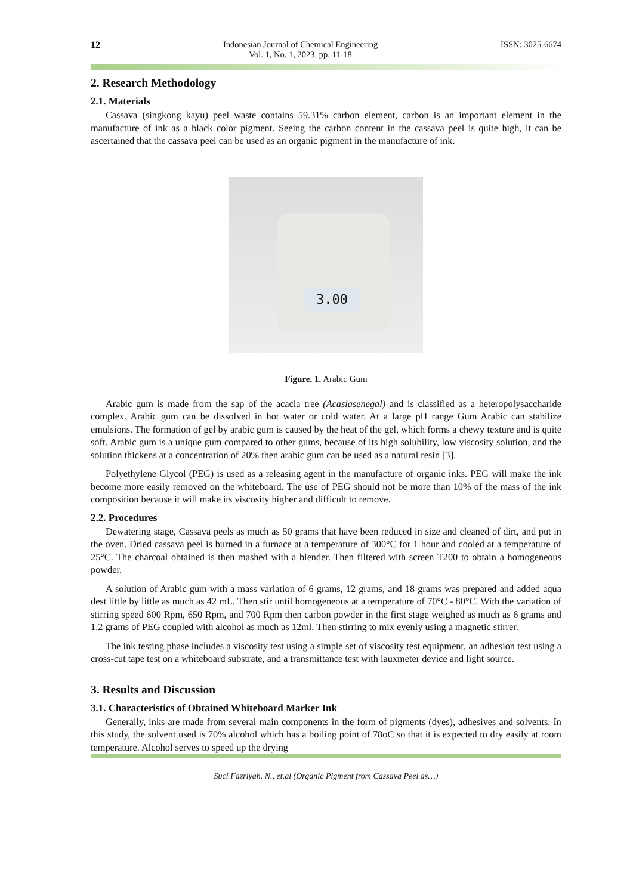12 Indonesian Journal of Chemical Engineering
Vol. 1, No. 1, 2023, pp. 11-18 ISSN: 3025-6674
2. Research Methodology
2.1. Materials
Cassava (singkong kayu) peel waste contains 59.31% carbon element, carbon is an important element in the manufacture of ink as a black color pigment. Seeing the carbon content in the cassava peel is quite high, it can be ascertained that the cassava peel can be used as an organic pigment in the manufacture of ink.
3.00
Figure. 1. Arabic Gum
Arabic gum is made from the sap of the acacia tree (Acasiasenegal) and is classified as a heteropolysaccharide complex. Arabic gum can be dissolved in hot water or cold water. At a large pH range Gum Arabic can stabilize emulsions. The formation of gel by arabic gum is caused by the heat of the gel, which forms a chewy texture and is quite soft. Arabic gum is a unique gum compared to other gums, because of its high solubility, low viscosity solution, and the solution thickens at a concentration of 20% then arabic gum can be used as a natural resin [3].
Polyethylene Glycol (PEG) is used as a releasing agent in the manufacture of organic inks. PEG will make the ink become more easily removed on the whiteboard. The use of PEG should not be more than 10% of the mass of the ink composition because it will make its viscosity higher and difficult to remove.
2.2. Procedures
Dewatering stage, Cassava peels as much as 50 grams that have been reduced in size and cleaned of dirt, and put in the oven. Dried cassava peel is burned in a furnace at a temperature of 300°C for 1 hour and cooled at a temperature of 25°C. The charcoal obtained is then mashed with a blender. Then filtered with screen T200 to obtain a homogeneous powder.
A solution of Arabic gum with a mass variation of 6 grams, 12 grams, and 18 grams was prepared and added aqua dest little by little as much as 42 mL. Then stir until homogeneous at a temperature of 70°C - 80°C. With the variation of stirring speed 600 Rpm, 650 Rpm, and 700 Rpm then carbon powder in the first stage weighed as much as 6 grams and 1.2 grams of PEG coupled with alcohol as much as 12ml. Then stirring to mix evenly using a magnetic stirrer.
The ink testing phase includes a viscosity test using a simple set of viscosity test equipment, an adhesion test using a cross-cut tape test on a whiteboard substrate, and a transmittance test with lauxmeter device and light source.
3. Results and Discussion
3.1. Characteristics of Obtained Whiteboard Marker Ink
Generally, inks are made from several main components in the form of pigments (dyes), adhesives and solvents. In this study, the solvent used is 70% alcohol which has a boiling point of 78oC so that it is expected to dry easily at room temperature. Alcohol serves to speed up the drying
Suci Fazriyah. N., et.al (Organic Pigment from Cassava Peel as…)